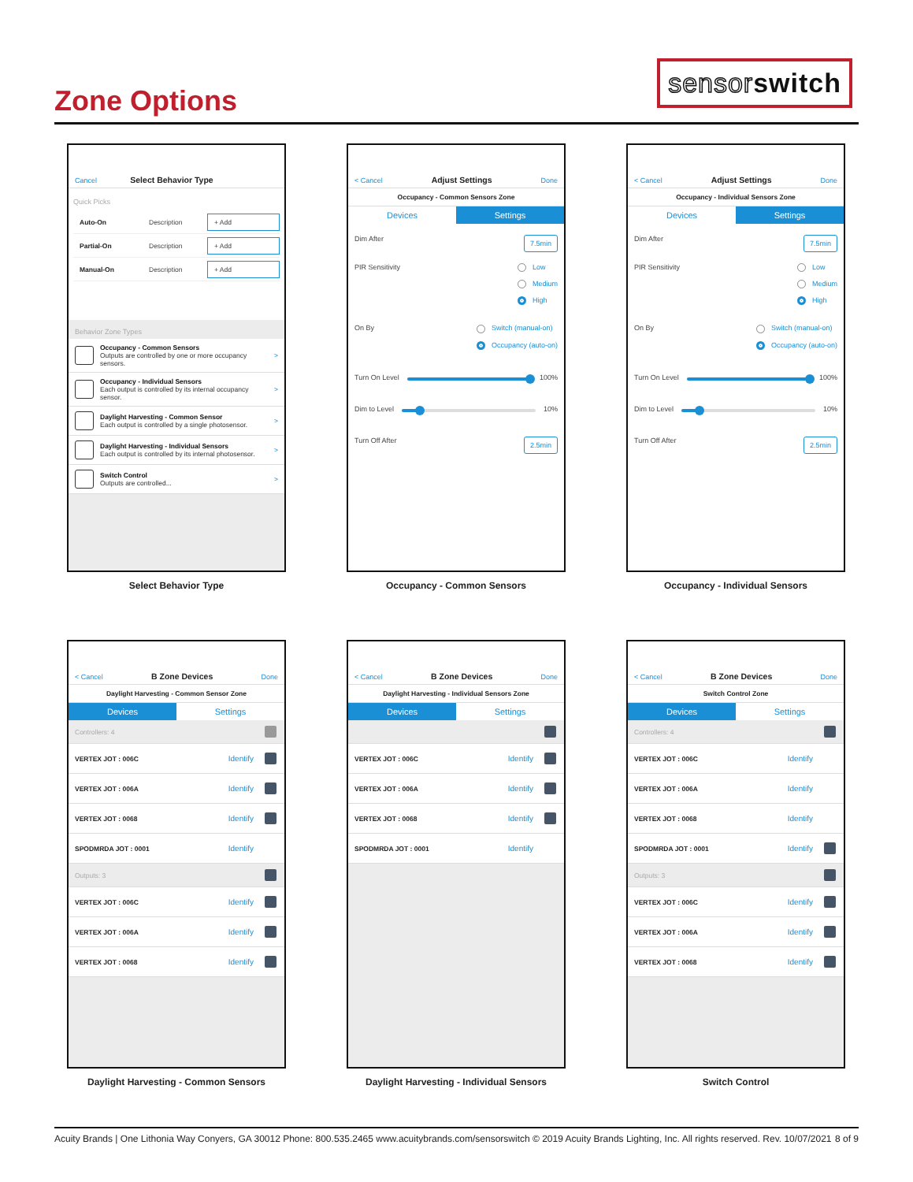Zone Options
sensorswitch
Cancel Select Behavior Type
Quick Picks
Auto-On Description + Add
Partial-On Description + Add
Manual-On Description + Add
Behavior Zone Types
Occupancy - Common Sensors
Outputs are controlled by one or more occupancy sensors.
>
Occupancy - Individual Sensors
Each output is controlled by its internal occupancy sensor.
>
Daylight Harvesting - Common Sensor
Each output is controlled by a single photosensor.
>
Daylight Harvesting - Individual Sensors
Each output is controlled by its internal photosensor.
>
Switch Control
Outputs are controlled...
>
Select Behavior Type
< Cancel Adjust Settings Done
Occupancy - Common Sensors Zone
Devices Settings
Dim After 7.5min
PIR Sensitivity Low
Medium
High
On By Switch (manual-on)
Occupancy (auto-on)
Turn On Level 100%
Dim to Level 10%
Turn Off After 2.5min
Occupancy - Common Sensors
< Cancel Adjust Settings Done
Occupancy - Individual Sensors Zone
Devices Settings
Dim After 7.5min
PIR Sensitivity Low
Medium
High
On By Switch (manual-on)
Occupancy (auto-on)
Turn On Level 100%
Dim to Level 10%
Turn Off After 2.5min
Occupancy - Individual Sensors
< Cancel B Zone Devices Done
Daylight Harvesting - Common Sensor Zone
Devices Settings
Controllers: 4
VERTEX JOT : 006C Identify
VERTEX JOT : 006A Identify
VERTEX JOT : 0068 Identify
SPODMRDA JOT : 0001 Identify
Outputs: 3
VERTEX JOT : 006C Identify
VERTEX JOT : 006A Identify
VERTEX JOT : 0068 Identify
Daylight Harvesting - Common Sensors
< Cancel B Zone Devices Done
Daylight Harvesting - Individual Sensors Zone
Devices Settings
VERTEX JOT : 006C Identify
VERTEX JOT : 006A Identify
VERTEX JOT : 0068 Identify
SPODMRDA JOT : 0001 Identify
Daylight Harvesting - Individual Sensors
< Cancel B Zone Devices Done
Switch Control Zone
Devices Settings
Controllers: 4
VERTEX JOT : 006C Identify
VERTEX JOT : 006A Identify
VERTEX JOT : 0068 Identify
SPODMRDA JOT : 0001 Identify
Outputs: 3
VERTEX JOT : 006C Identify
VERTEX JOT : 006A Identify
VERTEX JOT : 0068 Identify
Switch Control
Acuity Brands | One Lithonia Way Conyers, GA 30012 Phone: 800.535.2465 www.acuitybrands.com/sensorswitch © 2019 Acuity Brands Lighting, Inc. All rights reserved. Rev. 10/07/2021 8 of 9